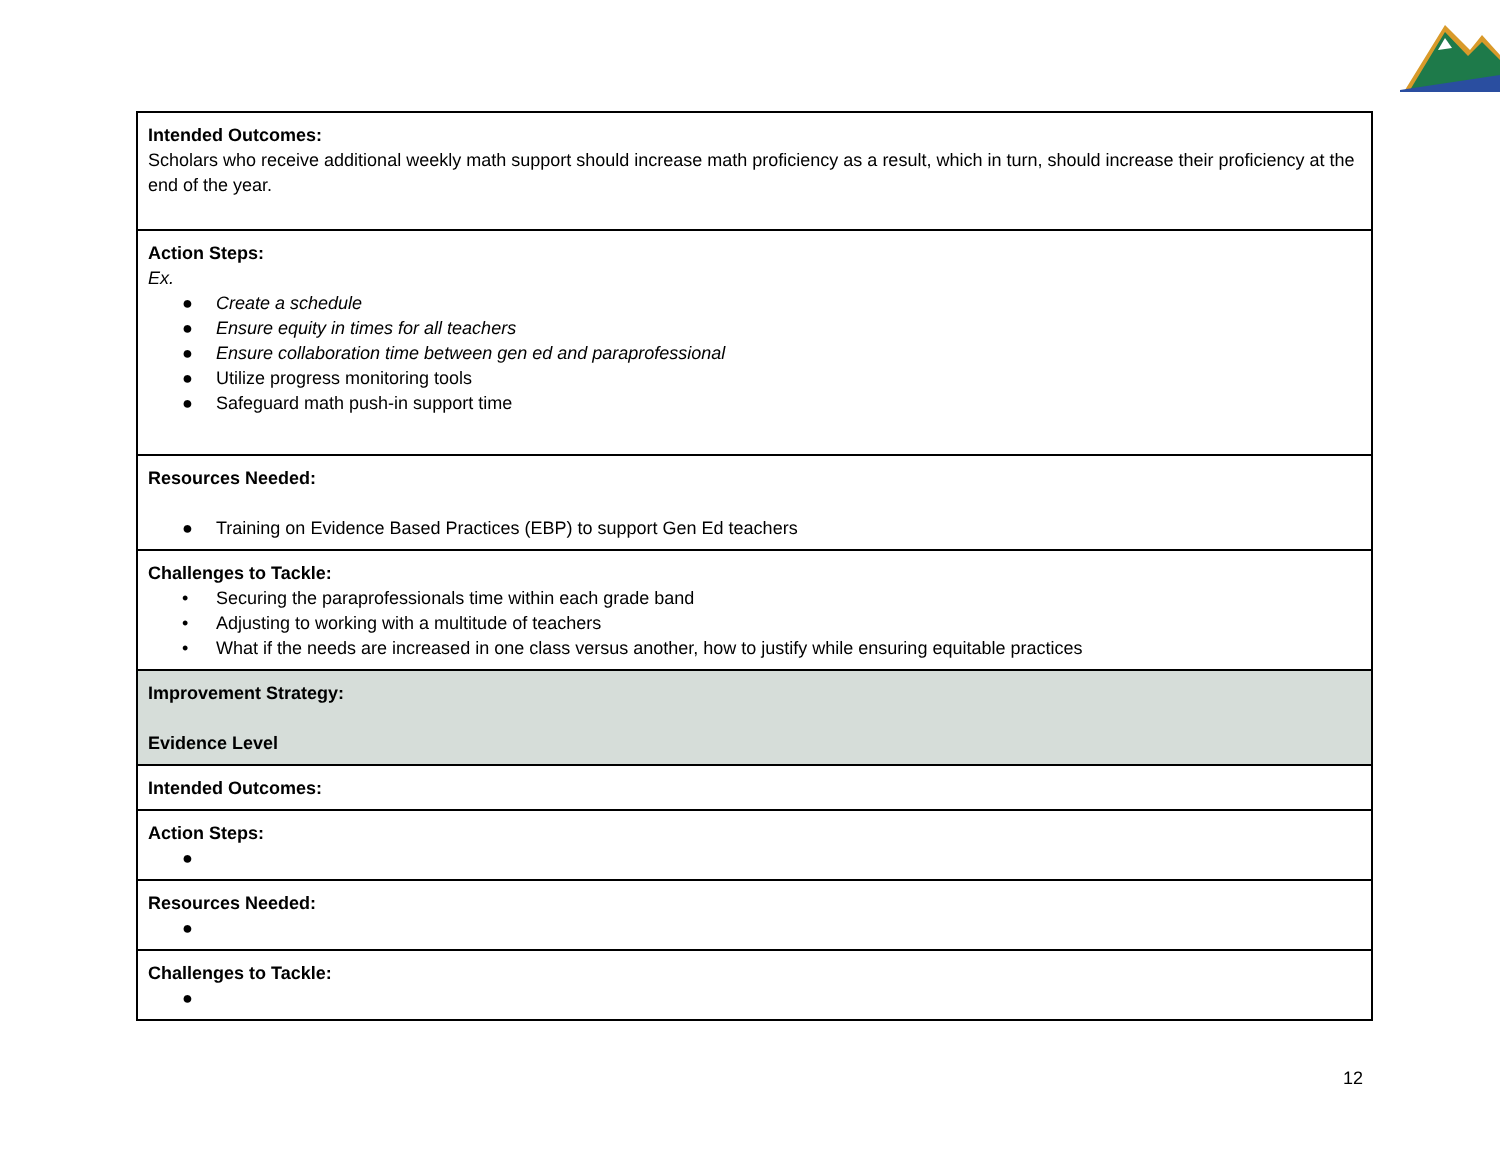| Intended Outcomes: Scholars who receive additional weekly math support should increase math proficiency as a result, which in turn, should increase their proficiency at the end of the year. |
| Action Steps: Ex. ● Create a schedule ● Ensure equity in times for all teachers ● Ensure collaboration time between gen ed and paraprofessional ● Utilize progress monitoring tools ● Safeguard math push-in support time |
| Resources Needed: ● Training on Evidence Based Practices (EBP) to support Gen Ed teachers |
| Challenges to Tackle: • Securing the paraprofessionals time within each grade band • Adjusting to working with a multitude of teachers • What if the needs are increased in one class versus another, how to justify while ensuring equitable practices |
| Improvement Strategy: Evidence Level |
| Intended Outcomes: |
| Action Steps: ● |
| Resources Needed: ● |
| Challenges to Tackle: ● |
12